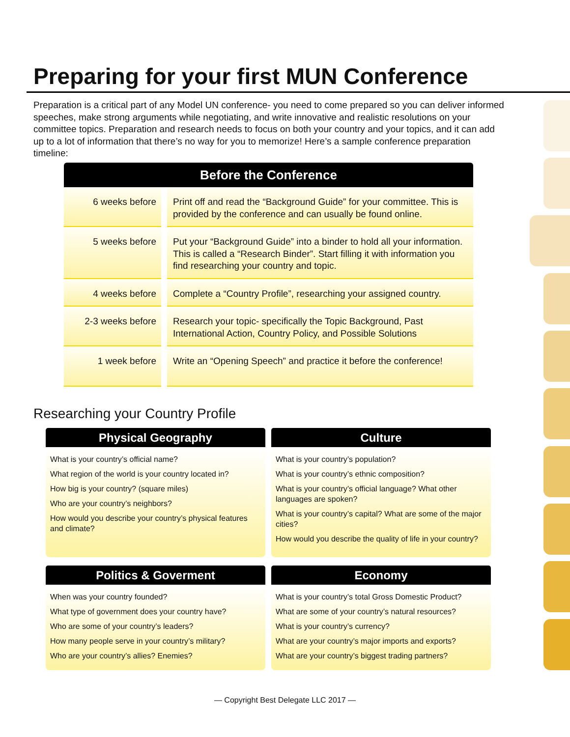Preparing for your first MUN Conference
Preparation is a critical part of any Model UN conference- you need to come prepared so you can deliver informed speeches, make strong arguments while negotiating, and write innovative and realistic resolutions on your committee topics. Preparation and research needs to focus on both your country and your topics, and it can add up to a lot of information that there’s no way for you to memorize! Here’s a sample conference preparation timeline:
| Before the Conference | |
| --- | --- |
| 6 weeks before | Print off and read the “Background Guide” for your committee. This is provided by the conference and can usually be found online. |
| 5 weeks before | Put your “Background Guide” into a binder to hold all your information. This is called a “Research Binder”. Start filling it with information you find researching your country and topic. |
| 4 weeks before | Complete a “Country Profile”, researching your assigned country. |
| 2-3 weeks before | Research your topic- specifically the Topic Background, Past International Action, Country Policy, and Possible Solutions |
| 1 week before | Write an “Opening Speech” and practice it before the conference! |
Researching your Country Profile
Physical Geography
What is your country’s official name?
What region of the world is your country located in?
How big is your country? (square miles)
Who are your country’s neighbors?
How would you describe your country’s physical features and climate?
Culture
What is your country’s population?
What is your country’s ethnic composition?
What is your country’s official language? What other languages are spoken?
What is your country’s capital? What are some of the major cities?
How would you describe the quality of life in your country?
Politics & Goverment
When was your country founded?
What type of government does your country have?
Who are some of your country’s leaders?
How many people serve in your country’s military?
Who are your country’s allies? Enemies?
Economy
What is your country’s total Gross Domestic Product?
What are some of your country’s natural resources?
What is your country’s currency?
What are your country’s major imports and exports?
What are your country’s biggest trading partners?
— Copyright Best Delegate LLC 2017 —